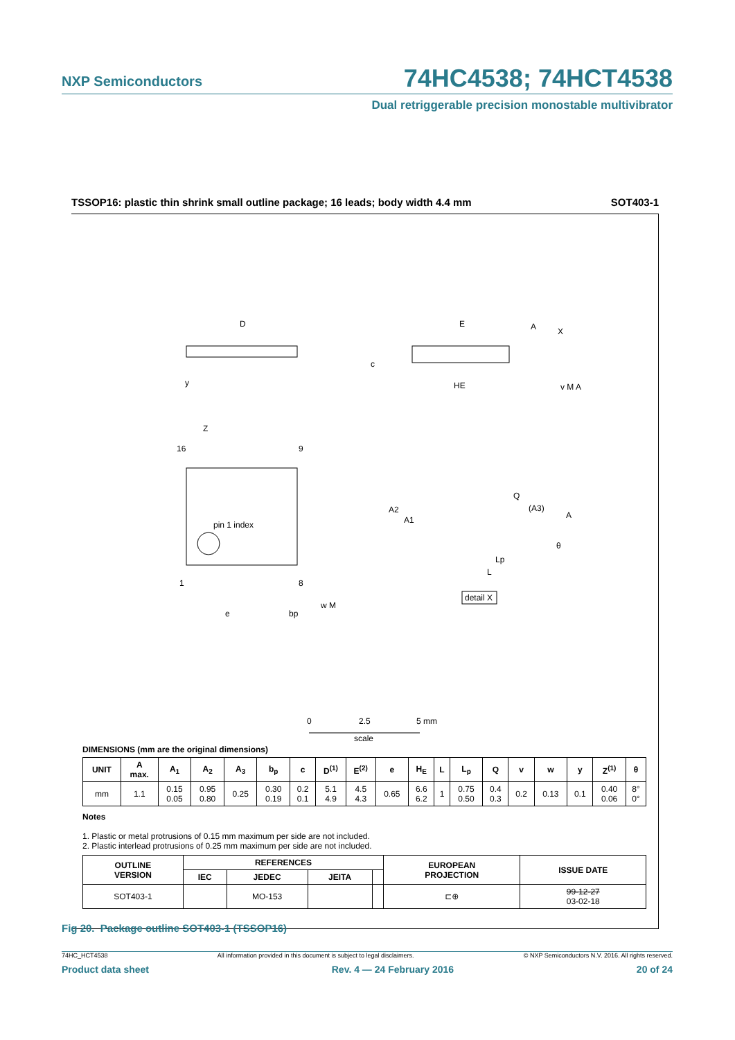NXP Semiconductors 74HC4538; 74HCT4538
Dual retriggerable precision monostable multivibrator
TSSOP16: plastic thin shrink small outline package; 16 leads; body width 4.4 mm SOT403-1
D
E
c
HE
y
Z
16
9
pin 1 index
1
8
e
bp
w M
A2
A1
Q
(A3)
A
θ
Lp
L
detail X
A
X
v M A
0
2.5
5 mm
scale
DIMENSIONS (mm are the original dimensions)
| UNIT | A max. | A<sub>1</sub> | A<sub>2</sub> | A<sub>3</sub> | b<sub>p</sub> | c | D<sup>(1)</sup> | E<sup>(2)</sup> | e | H<sub>E</sub> | L | L<sub>p</sub> | Q | v | w | y | Z<sup>(1)</sup> | θ |
| --- | --- | --- | --- | --- | --- | --- | --- | --- | --- | --- | --- | --- | --- | --- | --- | --- | --- | --- |
| mm | 1.1 | 0.15 0.05 | 0.95 0.80 | 0.25 | 0.30 0.19 | 0.2 0.1 | 5.1 4.9 | 4.5 4.3 | 0.65 | 6.6 6.2 | 1 | 0.75 0.50 | 0.4 0.3 | 0.2 | 0.13 | 0.1 | 0.40 0.06 | 8° 0° |
Notes
1. Plastic or metal protrusions of 0.15 mm maximum per side are not included.
2. Plastic interlead protrusions of 0.25 mm maximum per side are not included.
| OUTLINE VERSION | REFERENCES | | | | EUROPEAN PROJECTION | ISSUE DATE |
| --- | --- | --- | --- | --- | --- | --- |
| | IEC | JEDEC | JEITA | | | |
| SOT403-1 | | MO-153 | | | ⊏⊕ | 99-12-27 03-02-18 |
Fig 20. Package outline SOT403-1 (TSSOP16)
74HC_HCT4538 All information provided in this document is subject to legal disclaimers. © NXP Semiconductors N.V. 2016. All rights reserved.
Product data sheet Rev. 4 — 24 February 2016 20 of 24